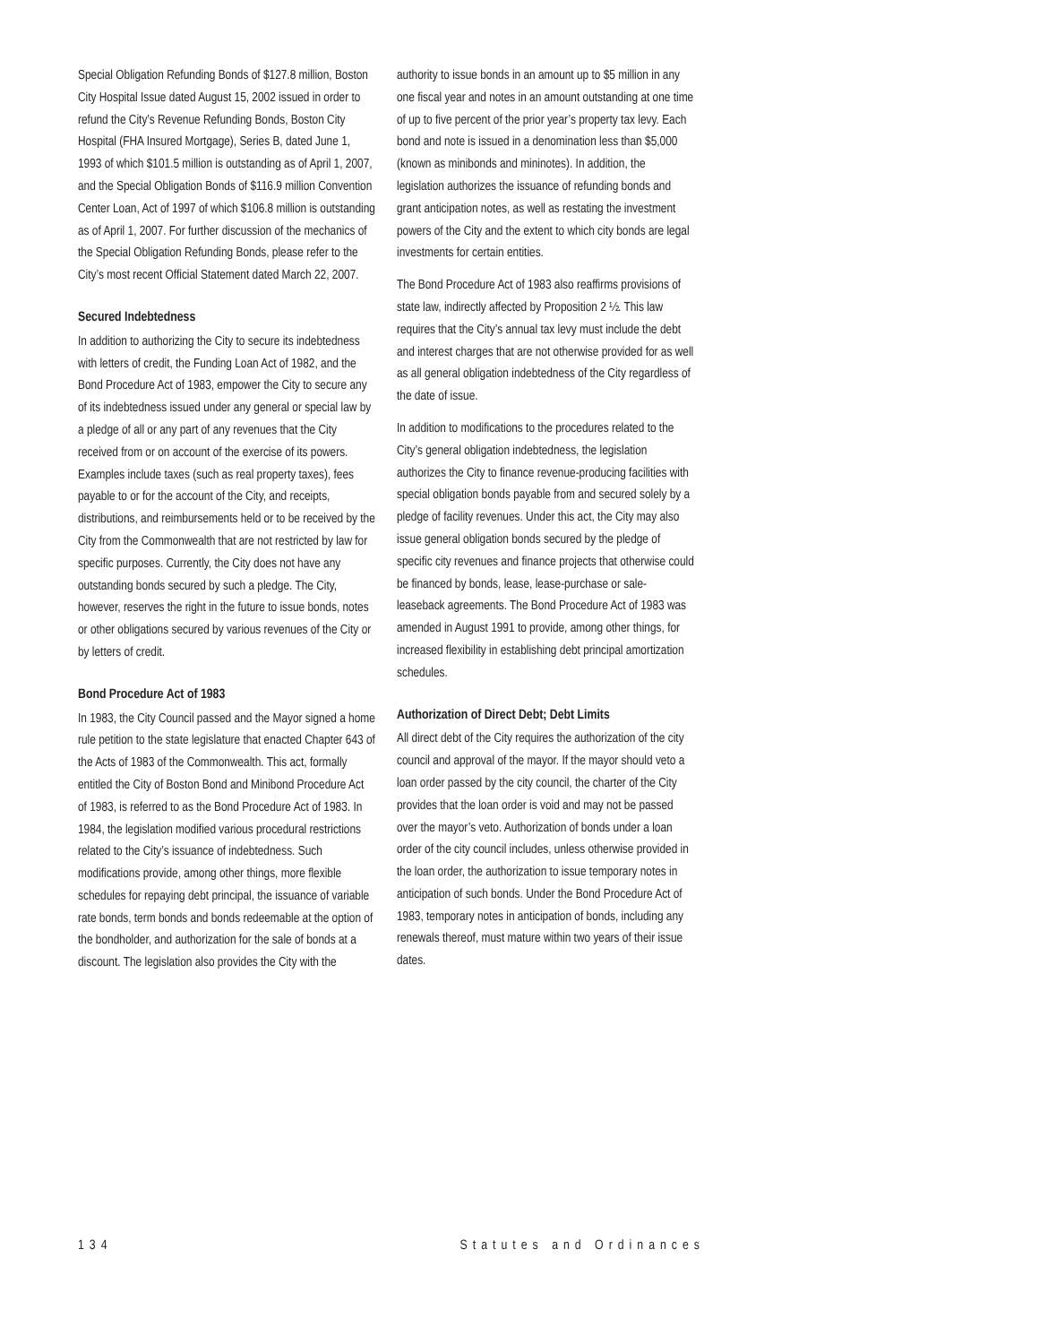Special Obligation Refunding Bonds of $127.8 million, Boston City Hospital Issue dated August 15, 2002 issued in order to refund the City’s Revenue Refunding Bonds, Boston City Hospital (FHA Insured Mortgage), Series B, dated June 1, 1993 of which $101.5 million is outstanding as of April 1, 2007, and the Special Obligation Bonds of $116.9 million Convention Center Loan, Act of 1997 of which $106.8 million is outstanding as of April 1, 2007. For further discussion of the mechanics of the Special Obligation Refunding Bonds, please refer to the City’s most recent Official Statement dated March 22, 2007.
Secured Indebtedness
In addition to authorizing the City to secure its indebtedness with letters of credit, the Funding Loan Act of 1982, and the Bond Procedure Act of 1983, empower the City to secure any of its indebtedness issued under any general or special law by a pledge of all or any part of any revenues that the City received from or on account of the exercise of its powers. Examples include taxes (such as real property taxes), fees payable to or for the account of the City, and receipts, distributions, and reimbursements held or to be received by the City from the Commonwealth that are not restricted by law for specific purposes. Currently, the City does not have any outstanding bonds secured by such a pledge. The City, however, reserves the right in the future to issue bonds, notes or other obligations secured by various revenues of the City or by letters of credit.
Bond Procedure Act of 1983
In 1983, the City Council passed and the Mayor signed a home rule petition to the state legislature that enacted Chapter 643 of the Acts of 1983 of the Commonwealth. This act, formally entitled the City of Boston Bond and Minibond Procedure Act of 1983, is referred to as the Bond Procedure Act of 1983. In 1984, the legislation modified various procedural restrictions related to the City’s issuance of indebtedness. Such modifications provide, among other things, more flexible schedules for repaying debt principal, the issuance of variable rate bonds, term bonds and bonds redeemable at the option of the bondholder, and authorization for the sale of bonds at a discount. The legislation also provides the City with the
authority to issue bonds in an amount up to $5 million in any one fiscal year and notes in an amount outstanding at one time of up to five percent of the prior year’s property tax levy. Each bond and note is issued in a denomination less than $5,000 (known as minibonds and mininotes). In addition, the legislation authorizes the issuance of refunding bonds and grant anticipation notes, as well as restating the investment powers of the City and the extent to which city bonds are legal investments for certain entities.
The Bond Procedure Act of 1983 also reaffirms provisions of state law, indirectly affected by Proposition 2 ½. This law requires that the City’s annual tax levy must include the debt and interest charges that are not otherwise provided for as well as all general obligation indebtedness of the City regardless of the date of issue.
In addition to modifications to the procedures related to the City’s general obligation indebtedness, the legislation authorizes the City to finance revenue-producing facilities with special obligation bonds payable from and secured solely by a pledge of facility revenues. Under this act, the City may also issue general obligation bonds secured by the pledge of specific city revenues and finance projects that otherwise could be financed by bonds, lease, lease-purchase or sale-leaseback agreements. The Bond Procedure Act of 1983 was amended in August 1991 to provide, among other things, for increased flexibility in establishing debt principal amortization schedules.
Authorization of Direct Debt; Debt Limits
All direct debt of the City requires the authorization of the city council and approval of the mayor. If the mayor should veto a loan order passed by the city council, the charter of the City provides that the loan order is void and may not be passed over the mayor’s veto. Authorization of bonds under a loan order of the city council includes, unless otherwise provided in the loan order, the authorization to issue temporary notes in anticipation of such bonds. Under the Bond Procedure Act of 1983, temporary notes in anticipation of bonds, including any renewals thereof, must mature within two years of their issue dates.
134 Statutes and Ordinances